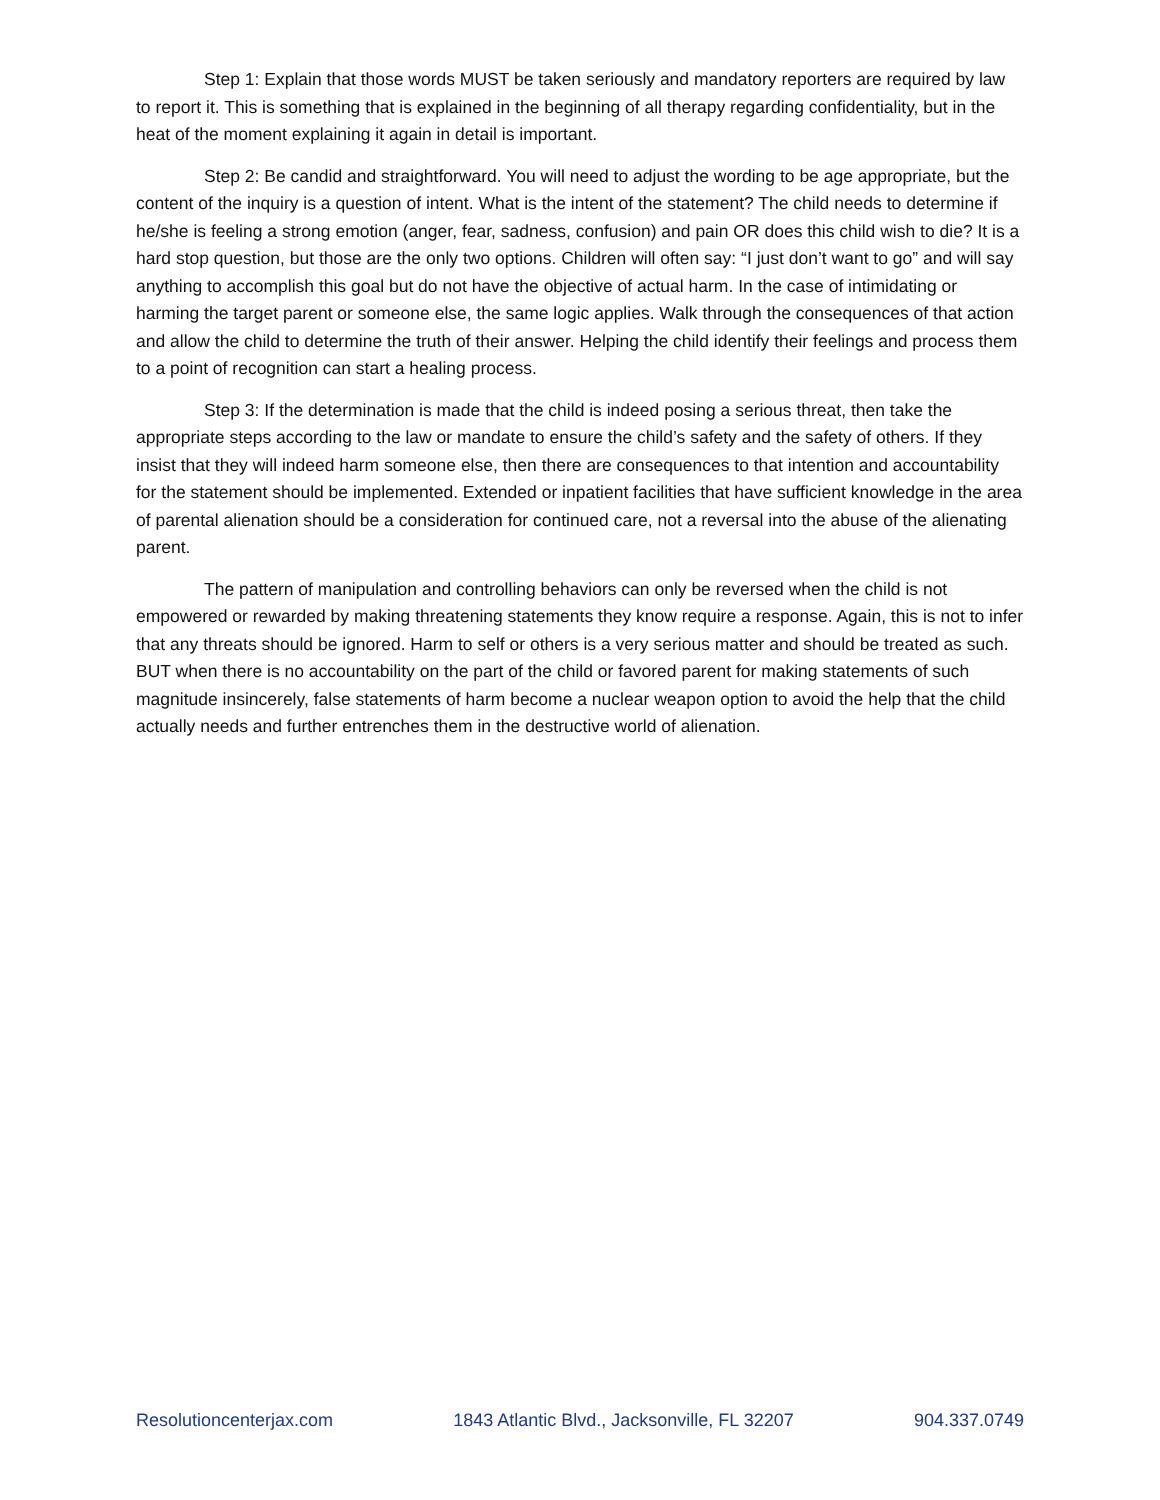Step 1: Explain that those words MUST be taken seriously and mandatory reporters are required by law to report it. This is something that is explained in the beginning of all therapy regarding confidentiality, but in the heat of the moment explaining it again in detail is important.
Step 2: Be candid and straightforward. You will need to adjust the wording to be age appropriate, but the content of the inquiry is a question of intent. What is the intent of the statement? The child needs to determine if he/she is feeling a strong emotion (anger, fear, sadness, confusion) and pain OR does this child wish to die? It is a hard stop question, but those are the only two options. Children will often say: “I just don’t want to go” and will say anything to accomplish this goal but do not have the objective of actual harm. In the case of intimidating or harming the target parent or someone else, the same logic applies. Walk through the consequences of that action and allow the child to determine the truth of their answer. Helping the child identify their feelings and process them to a point of recognition can start a healing process.
Step 3: If the determination is made that the child is indeed posing a serious threat, then take the appropriate steps according to the law or mandate to ensure the child’s safety and the safety of others. If they insist that they will indeed harm someone else, then there are consequences to that intention and accountability for the statement should be implemented. Extended or inpatient facilities that have sufficient knowledge in the area of parental alienation should be a consideration for continued care, not a reversal into the abuse of the alienating parent.
The pattern of manipulation and controlling behaviors can only be reversed when the child is not empowered or rewarded by making threatening statements they know require a response. Again, this is not to infer that any threats should be ignored. Harm to self or others is a very serious matter and should be treated as such. BUT when there is no accountability on the part of the child or favored parent for making statements of such magnitude insincerely, false statements of harm become a nuclear weapon option to avoid the help that the child actually needs and further entrenches them in the destructive world of alienation.
Resolutioncenterjax.com 1843 Atlantic Blvd., Jacksonville, FL 32207 904.337.0749